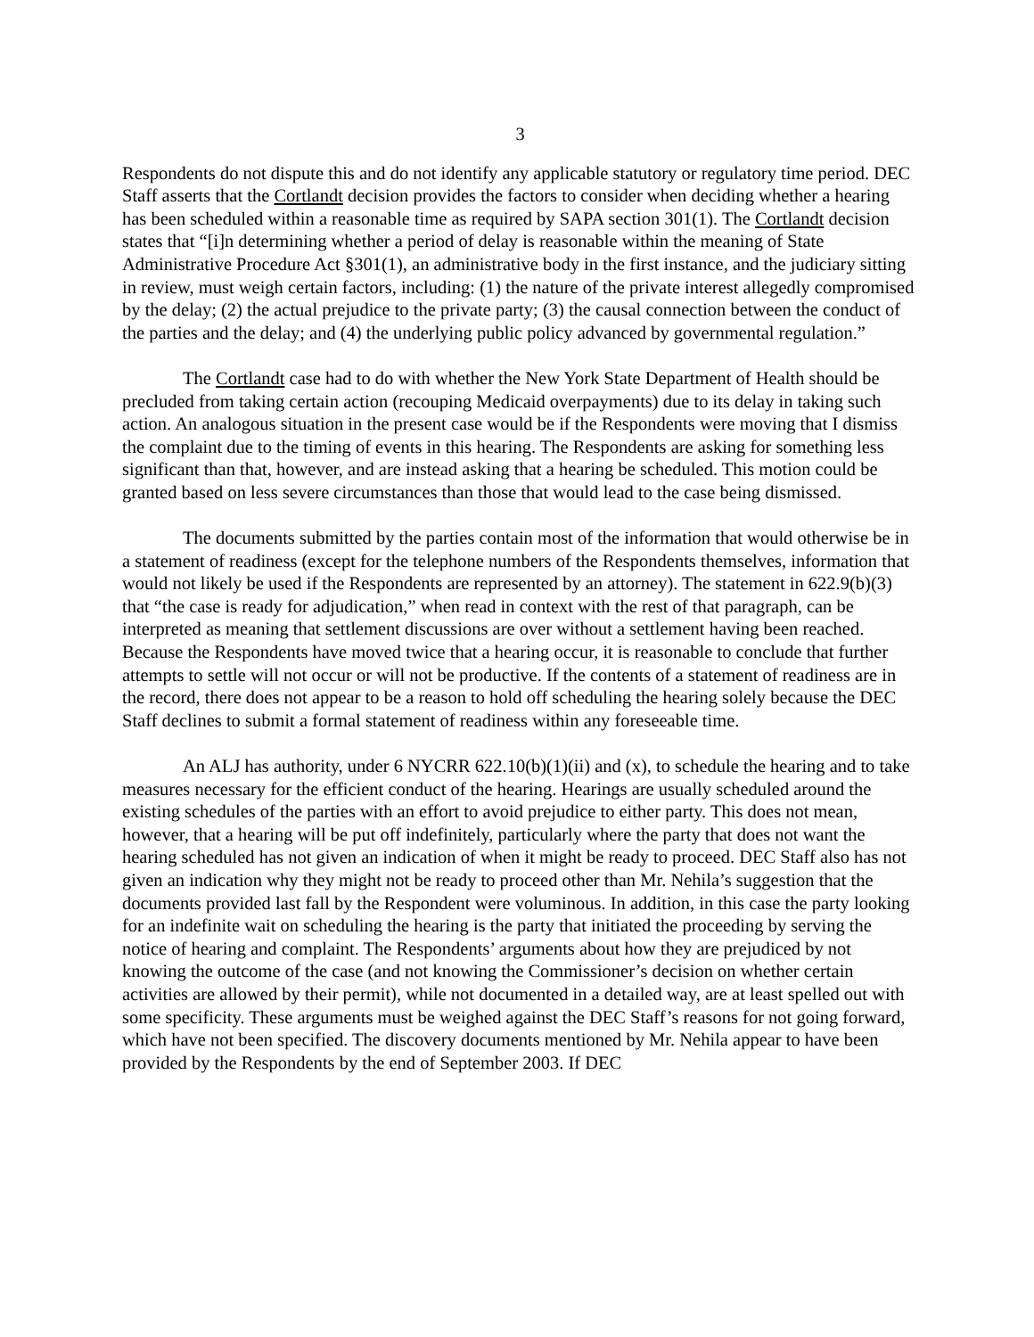3
Respondents do not dispute this and do not identify any applicable statutory or regulatory time period. DEC Staff asserts that the Cortlandt decision provides the factors to consider when deciding whether a hearing has been scheduled within a reasonable time as required by SAPA section 301(1). The Cortlandt decision states that “[i]n determining whether a period of delay is reasonable within the meaning of State Administrative Procedure Act §301(1), an administrative body in the first instance, and the judiciary sitting in review, must weigh certain factors, including: (1) the nature of the private interest allegedly compromised by the delay; (2) the actual prejudice to the private party; (3) the causal connection between the conduct of the parties and the delay; and (4) the underlying public policy advanced by governmental regulation.”
The Cortlandt case had to do with whether the New York State Department of Health should be precluded from taking certain action (recouping Medicaid overpayments) due to its delay in taking such action. An analogous situation in the present case would be if the Respondents were moving that I dismiss the complaint due to the timing of events in this hearing. The Respondents are asking for something less significant than that, however, and are instead asking that a hearing be scheduled. This motion could be granted based on less severe circumstances than those that would lead to the case being dismissed.
The documents submitted by the parties contain most of the information that would otherwise be in a statement of readiness (except for the telephone numbers of the Respondents themselves, information that would not likely be used if the Respondents are represented by an attorney). The statement in 622.9(b)(3) that “the case is ready for adjudication,” when read in context with the rest of that paragraph, can be interpreted as meaning that settlement discussions are over without a settlement having been reached. Because the Respondents have moved twice that a hearing occur, it is reasonable to conclude that further attempts to settle will not occur or will not be productive. If the contents of a statement of readiness are in the record, there does not appear to be a reason to hold off scheduling the hearing solely because the DEC Staff declines to submit a formal statement of readiness within any foreseeable time.
An ALJ has authority, under 6 NYCRR 622.10(b)(1)(ii) and (x), to schedule the hearing and to take measures necessary for the efficient conduct of the hearing. Hearings are usually scheduled around the existing schedules of the parties with an effort to avoid prejudice to either party. This does not mean, however, that a hearing will be put off indefinitely, particularly where the party that does not want the hearing scheduled has not given an indication of when it might be ready to proceed. DEC Staff also has not given an indication why they might not be ready to proceed other than Mr. Nehila’s suggestion that the documents provided last fall by the Respondent were voluminous. In addition, in this case the party looking for an indefinite wait on scheduling the hearing is the party that initiated the proceeding by serving the notice of hearing and complaint. The Respondents’ arguments about how they are prejudiced by not knowing the outcome of the case (and not knowing the Commissioner’s decision on whether certain activities are allowed by their permit), while not documented in a detailed way, are at least spelled out with some specificity. These arguments must be weighed against the DEC Staff’s reasons for not going forward, which have not been specified. The discovery documents mentioned by Mr. Nehila appear to have been provided by the Respondents by the end of September 2003. If DEC